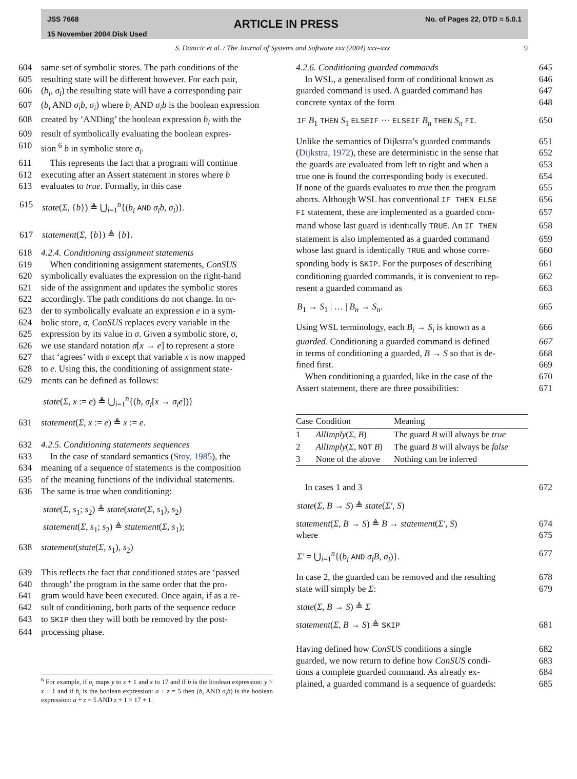JSS 7668
15 November 2004 Disk Used
ARTICLE IN PRESS
No. of Pages 22, DTD = 5.0.1
S. Danicic et al. / The Journal of Systems and Software xxx (2004) xxx–xxx 9
604 same set of symbolic stores. The path conditions of the
605 resulting state will be different however. For each pair,
606 (b<sub>i</sub>, σ<sub>i</sub>) the resulting state will have a corresponding pair
607 (b<sub>i</sub> AND σ<sub>i</sub>b, σ<sub>i</sub>) where b<sub>i</sub> AND σ<sub>i</sub>b is the boolean expression
608 created by ‘ANDing’ the boolean expression b<sub>i</sub> with the
609 result of symbolically evaluating the boolean expres-
610 sion <sup>6</sup> b in symbolic store σ<sub>i</sub>.
611 This represents the fact that a program will continue
612 executing after an Assert statement in stores where b
613 evaluates to true. Formally, in this case
615 state(Σ, {b}) ≜ ⋃<sub>i=1</sub><sup>n</sup>{(b<sub>i</sub> AND σ<sub>i</sub>b, σ<sub>i</sub>)}.
617 statement(Σ, {b}) ≜ {b}.
618 4.2.4. Conditioning assignment statements
619 When conditioning assignment statements, ConSUS
620 symbolically evaluates the expression on the right-hand
621 side of the assignment and updates the symbolic stores
622 accordingly. The path conditions do not change. In or-
623 der to symbolically evaluate an expression e in a sym-
624 bolic store, σ, ConSUS replaces every variable in the
625 expression by its value in σ. Given a symbolic store, σ,
626 we use standard notation σ[x → e] to represent a store
627 that ‘agrees’ with σ except that variable x is now mapped
628 to e. Using this, the conditioning of assignment state-
629 ments can be defined as follows:
state(Σ, x := e) ≜ ⋃<sub>i=1</sub><sup>n</sup>{(b, σ<sub>i</sub>[x → σ<sub>i</sub>e])}
631 statement(Σ, x := e) ≜ x := e.
632 4.2.5. Conditioning statements sequences
633 In the case of standard semantics (Stoy, 1985), the
634 meaning of a sequence of statements is the composition
635 of the meaning functions of the individual statements.
636 The same is true when conditioning:
state(Σ, s<sub>1</sub>; s<sub>2</sub>) ≜ state(state(Σ, s<sub>1</sub>), s<sub>2</sub>)
statement(Σ, s<sub>1</sub>; s<sub>2</sub>) ≜ statement(Σ, s<sub>1</sub>);
638 statement(state(Σ, s<sub>1</sub>), s<sub>2</sub>)
639 This reflects the fact that conditioned states are ‘passed
640 through’ the program in the same order that the pro-
641 gram would have been executed. Once again, if as a re-
642 sult of conditioning, both parts of the sequence reduce
643 to SKIP then they will both be removed by the post-
644 processing phase.
<sup>6</sup> For example, if σ<sub>i</sub> maps y to z + 1 and x to 17 and if b is the boolean expression: y > x + 1 and if b<sub>i</sub> is the boolean expression: a + z = 5 then (b<sub>i</sub> AND σ<sub>i</sub>b) is the boolean expression: a + z = 5 AND z + 1 > 17 + 1.
4.2.6. Conditioning guarded commands 645
In WSL, a generalised form of conditional known as 646
guarded command is used. A guarded command has 647
concrete syntax of the form 648
IF B<sub>1</sub> THEN S<sub>1</sub> ELSEIF ··· ELSEIF B<sub>n</sub> THEN S<sub>n</sub> FI. 650
Unlike the semantics of Dijkstra’s guarded commands 651
(Dijkstra, 1972), these are deterministic in the sense that 652
the guards are evaluated from left to right and when a 653
true one is found the corresponding body is executed. 654
If none of the guards evaluates to true then the program 655
aborts. Although WSL has conventional IF THEN ELSE 656
FI statement, these are implemented as a guarded com- 657
mand whose last guard is identically TRUE. An IF THEN 658
statement is also implemented as a guarded command 659
whose last guard is identically TRUE and whose corre- 660
sponding body is SKIP. For the purposes of describing 661
conditioning guarded commands, it is convenient to rep- 662
resent a guarded command as 663
B<sub>1</sub> → S<sub>1</sub> | … | B<sub>n</sub> → S<sub>n</sub>. 665
Using WSL terminology, each B<sub>i</sub> → S<sub>i</sub> is known as a 666
guarded. Conditioning a guarded command is defined 667
in terms of conditioning a guarded, B → S so that is de- 668
fined first. 669
When conditioning a guarded, like in the case of the 670
Assert statement, there are three possibilities: 671
| Case | Condition | Meaning |
| --- | --- | --- |
| 1 | AllImply ( Σ , B ) | The guard B will always be true |
| 2 | AllImply ( Σ , NOT B ) | The guard B will always be false |
| 3 | None of the above | Nothing can be inferred |
In cases 1 and 3 672
state(Σ, B → S) ≜ state(Σ′, S)
statement(Σ, B → S) ≜ B → statement(Σ′, S) 674
where 675
Σ′ = ⋃<sub>i=1</sub><sup>n</sup>{(b<sub>i</sub> AND σ<sub>i</sub>B, σ<sub>i</sub>)}. 677
In case 2, the guarded can be removed and the resulting 678
state will simply be Σ: 679
state(Σ, B → S) ≜ Σ
statement(Σ, B → S) ≜ SKIP 681
Having defined how ConSUS conditions a single 682
guarded, we now return to define how ConSUS condi- 683
tions a complete guarded command. As already ex- 684
plained, a guarded command is a sequence of guardeds: 685